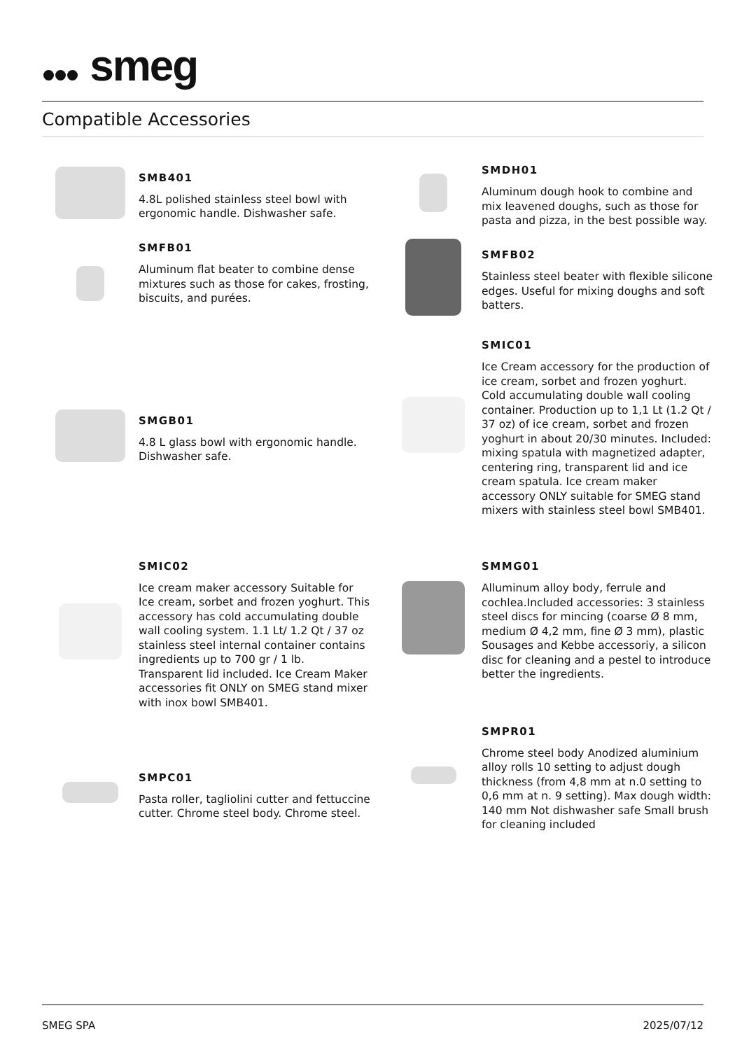smeg
Compatible Accessories
SMB401
4.8L polished stainless steel bowl with ergonomic handle. Dishwasher safe.
SMFB01
Aluminum flat beater to combine dense mixtures such as those for cakes, frosting, biscuits, and purées.
SMGB01
4.8 L glass bowl with ergonomic handle. Dishwasher safe.
SMIC02
Ice cream maker accessory Suitable for Ice cream, sorbet and frozen yoghurt. This accessory has cold accumulating double wall cooling system. 1.1 Lt/ 1.2 Qt / 37 oz stainless steel internal container contains ingredients up to 700 gr / 1 lb. Transparent lid included. Ice Cream Maker accessories fit ONLY on SMEG stand mixer with inox bowl SMB401.
SMPC01
Pasta roller, tagliolini cutter and fettuccine cutter. Chrome steel body. Chrome steel.
SMDH01
Aluminum dough hook to combine and mix leavened doughs, such as those for pasta and pizza, in the best possible way.
SMFB02
Stainless steel beater with flexible silicone edges. Useful for mixing doughs and soft batters.
SMIC01
Ice Cream accessory for the production of ice cream, sorbet and frozen yoghurt. Cold accumulating double wall cooling container. Production up to 1,1 Lt (1.2 Qt / 37 oz) of ice cream, sorbet and frozen yoghurt in about 20/30 minutes. Included: mixing spatula with magnetized adapter, centering ring, transparent lid and ice cream spatula. Ice cream maker accessory ONLY suitable for SMEG stand mixers with stainless steel bowl SMB401.
SMMG01
Alluminum alloy body, ferrule and cochlea.Included accessories: 3 stainless steel discs for mincing (coarse Ø 8 mm, medium Ø 4,2 mm, fine Ø 3 mm), plastic Sousages and Kebbe accessoriy, a silicon disc for cleaning and a pestel to introduce better the ingredients.
SMPR01
Chrome steel body Anodized aluminium alloy rolls 10 setting to adjust dough thickness (from 4,8 mm at n.0 setting to 0,6 mm at n. 9 setting). Max dough width: 140 mm Not dishwasher safe Small brush for cleaning included
SMEG SPA 2025/07/12